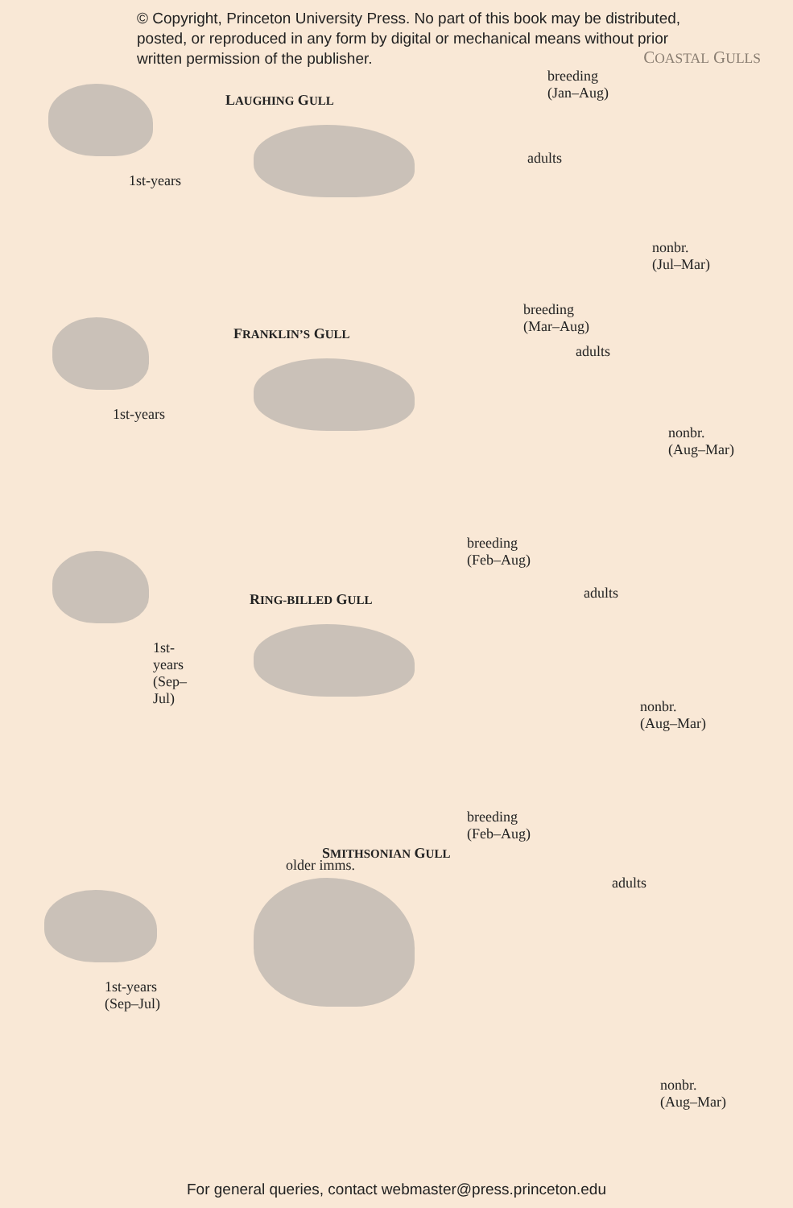© Copyright, Princeton University Press. No part of this book may be distributed, posted, or reproduced in any form by digital or mechanical means without prior written permission of the publisher.
COASTAL GULLS
1st-years
LAUGHING GULL
breeding
(Jan–Aug)
adults
nonbr.
(Jul–Mar)
1st-years
FRANKLIN’S GULL
breeding
(Mar–Aug)
adults
nonbr.
(Aug–Mar)
1st-years
(Sep–Jul)
RING-BILLED GULL
breeding
(Feb–Aug)
adults
nonbr.
(Aug–Mar)
older imms.
1st-years
(Sep–Jul)
SMITHSONIAN GULL
breeding
(Feb–Aug)
adults
nonbr.
(Aug–Mar)
For general queries, contact webmaster@press.princeton.edu